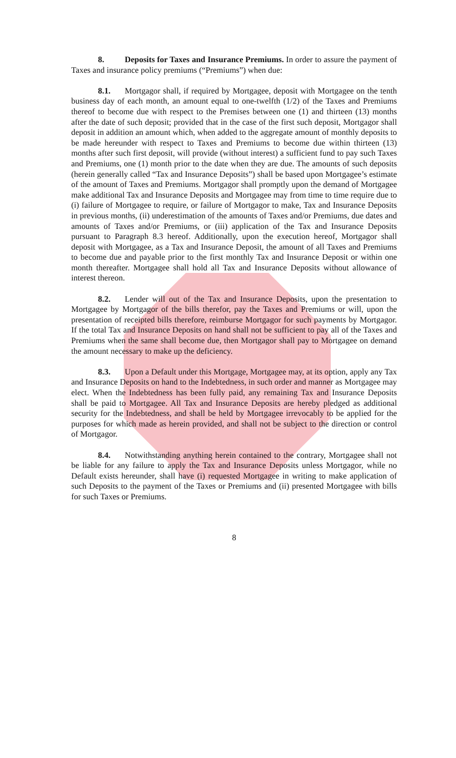8. Deposits for Taxes and Insurance Premiums. In order to assure the payment of Taxes and insurance policy premiums (“Premiums”) when due:
8.1. Mortgagor shall, if required by Mortgagee, deposit with Mortgagee on the tenth business day of each month, an amount equal to one-twelfth (1/2) of the Taxes and Premiums thereof to become due with respect to the Premises between one (1) and thirteen (13) months after the date of such deposit; provided that in the case of the first such deposit, Mortgagor shall deposit in addition an amount which, when added to the aggregate amount of monthly deposits to be made hereunder with respect to Taxes and Premiums to become due within thirteen (13) months after such first deposit, will provide (without interest) a sufficient fund to pay such Taxes and Premiums, one (1) month prior to the date when they are due. The amounts of such deposits (herein generally called “Tax and Insurance Deposits”) shall be based upon Mortgagee’s estimate of the amount of Taxes and Premiums. Mortgagor shall promptly upon the demand of Mortgagee make additional Tax and Insurance Deposits and Mortgagee may from time to time require due to (i) failure of Mortgagee to require, or failure of Mortgagor to make, Tax and Insurance Deposits in previous months, (ii) underestimation of the amounts of Taxes and/or Premiums, due dates and amounts of Taxes and/or Premiums, or (iii) application of the Tax and Insurance Deposits pursuant to Paragraph 8.3 hereof. Additionally, upon the execution hereof, Mortgagor shall deposit with Mortgagee, as a Tax and Insurance Deposit, the amount of all Taxes and Premiums to become due and payable prior to the first monthly Tax and Insurance Deposit or within one month thereafter. Mortgagee shall hold all Tax and Insurance Deposits without allowance of interest thereon.
8.2. Lender will out of the Tax and Insurance Deposits, upon the presentation to Mortgagee by Mortgagor of the bills therefor, pay the Taxes and Premiums or will, upon the presentation of receipted bills therefore, reimburse Mortgagor for such payments by Mortgagor. If the total Tax and Insurance Deposits on hand shall not be sufficient to pay all of the Taxes and Premiums when the same shall become due, then Mortgagor shall pay to Mortgagee on demand the amount necessary to make up the deficiency.
8.3. Upon a Default under this Mortgage, Mortgagee may, at its option, apply any Tax and Insurance Deposits on hand to the Indebtedness, in such order and manner as Mortgagee may elect. When the Indebtedness has been fully paid, any remaining Tax and Insurance Deposits shall be paid to Mortgagee. All Tax and Insurance Deposits are hereby pledged as additional security for the Indebtedness, and shall be held by Mortgagee irrevocably to be applied for the purposes for which made as herein provided, and shall not be subject to the direction or control of Mortgagor.
8.4. Notwithstanding anything herein contained to the contrary, Mortgagee shall not be liable for any failure to apply the Tax and Insurance Deposits unless Mortgagor, while no Default exists hereunder, shall have (i) requested Mortgagee in writing to make application of such Deposits to the payment of the Taxes or Premiums and (ii) presented Mortgagee with bills for such Taxes or Premiums.
8